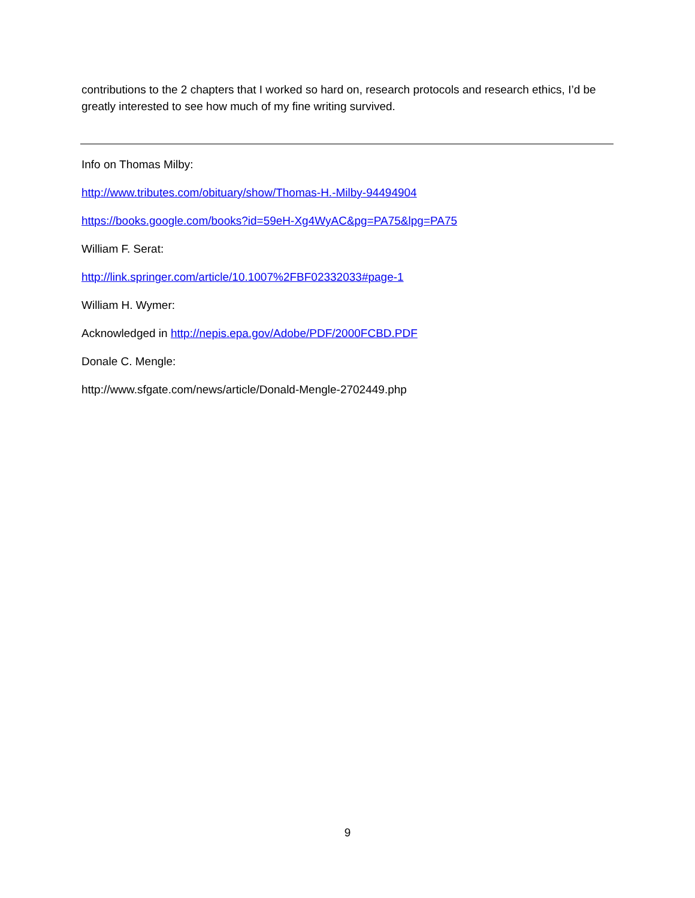contributions to the 2 chapters that I worked so hard on, research protocols and research ethics, I’d be greatly interested to see how much of my fine writing survived.
Info on Thomas Milby:
http://www.tributes.com/obituary/show/Thomas-H.-Milby-94494904
https://books.google.com/books?id=59eH-Xg4WyAC&pg=PA75&lpg=PA75
William F. Serat:
http://link.springer.com/article/10.1007%2FBF02332033#page-1
William H. Wymer:
Acknowledged in http://nepis.epa.gov/Adobe/PDF/2000FCBD.PDF
Donale C. Mengle:
http://www.sfgate.com/news/article/Donald-Mengle-2702449.php
9